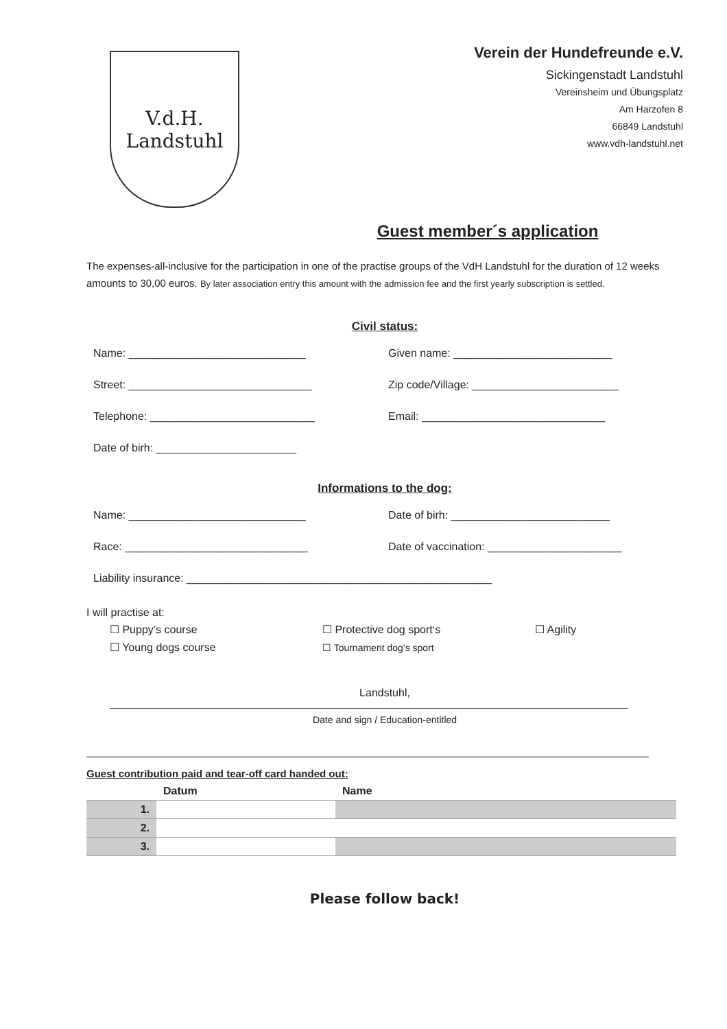V.d.H.
Landstuhl
Verein der Hundefreunde e.V.
Sickingenstadt Landstuhl
Vereinsheim und Übungsplatz
Am Harzofen 8
66849 Landstuhl
www.vdh-landstuhl.net
Guest member´s application
The expenses-all-inclusive for the participation in one of the practise groups of the VdH Landstuhl for the duration of 12 weeks amounts to 30,00 euros. By later association entry this amount with the admission fee and the first yearly subscription is settled.
Civil status:
Name: _____________________________ Given name: __________________________
Street: ______________________________ Zip code/Village: ________________________
Telephone: ___________________________ Email: ______________________________
Date of birh: _______________________
Informations to the dog:
Name: _____________________________ Date of birh: __________________________
Race: ______________________________ Date of vaccination: ______________________
Liability insurance: __________________________________________________
I will practise at:
☐ Puppy’s course
☐ Young dogs course
☐ Protective dog sport‘s
☐ Tournament dog’s sport
☐ Agility
Landstuhl,
Date and sign / Education-entitled
Guest contribution paid and tear-off card handed out:
| | Datum | Name |
| --- | --- | --- |
| 1. | | |
| 2. | | |
| 3. | | |
Please follow back!